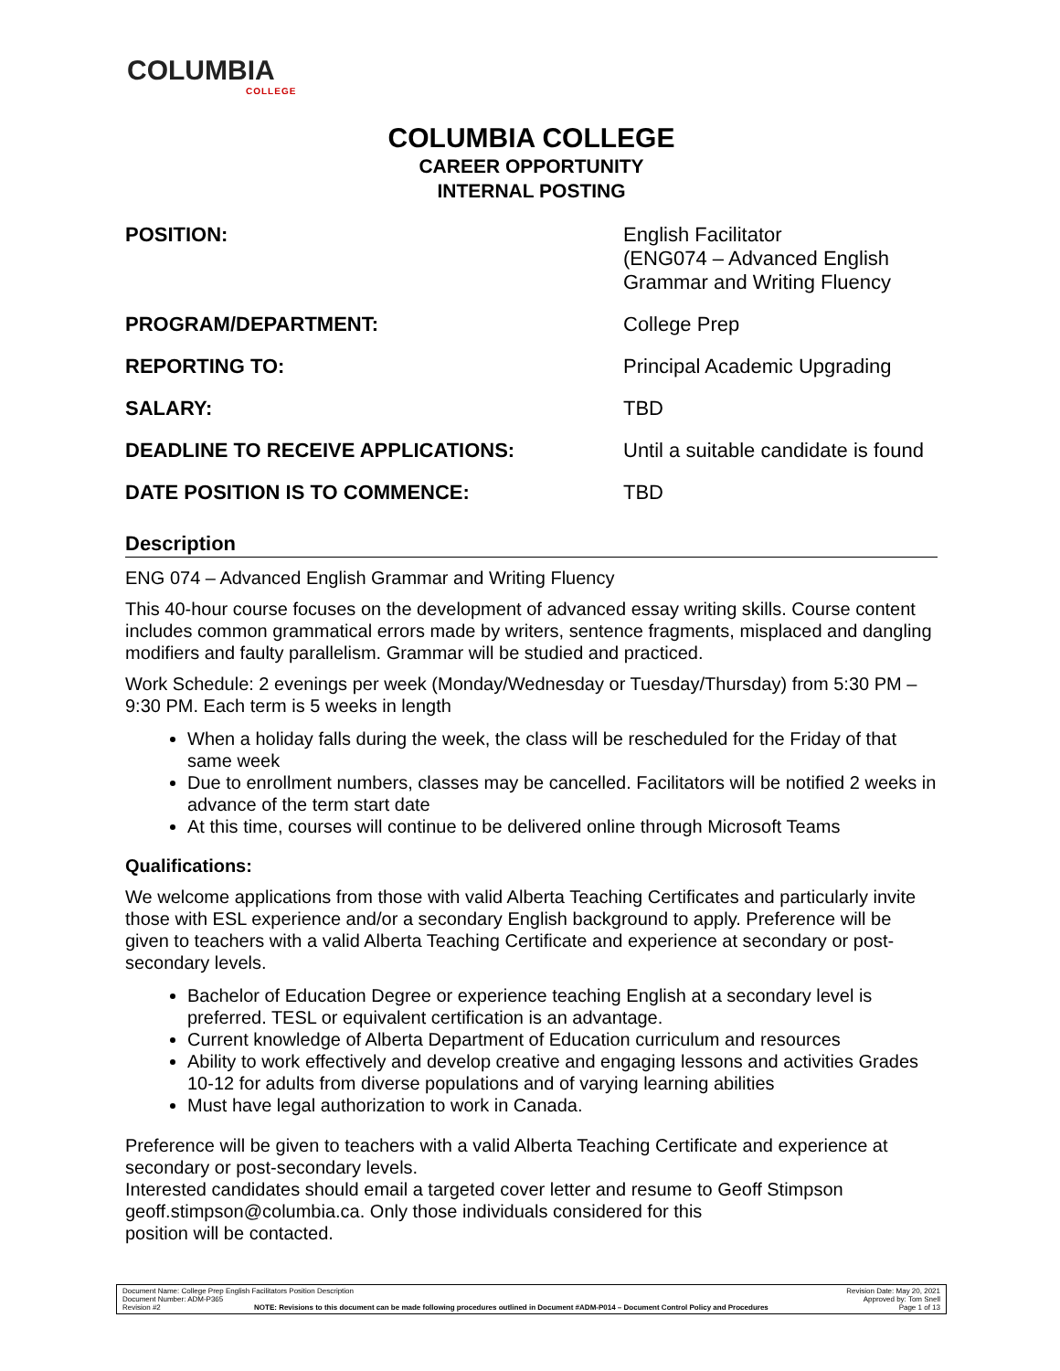COLUMBIA
COLLEGE
COLUMBIA COLLEGE
CAREER OPPORTUNITY
INTERNAL POSTING
| POSITION: | English Facilitator (ENG074 – Advanced English Grammar and Writing Fluency |
| PROGRAM/DEPARTMENT: | College Prep |
| REPORTING TO: | Principal Academic Upgrading |
| SALARY: | TBD |
| DEADLINE TO RECEIVE APPLICATIONS: | Until a suitable candidate is found |
| DATE POSITION IS TO COMMENCE: | TBD |
Description
ENG 074 – Advanced English Grammar and Writing Fluency
This 40-hour course focuses on the development of advanced essay writing skills. Course content includes common grammatical errors made by writers, sentence fragments, misplaced and dangling modifiers and faulty parallelism. Grammar will be studied and practiced.
Work Schedule: 2 evenings per week (Monday/Wednesday or Tuesday/Thursday) from 5:30 PM – 9:30 PM. Each term is 5 weeks in length
When a holiday falls during the week, the class will be rescheduled for the Friday of that same week
Due to enrollment numbers, classes may be cancelled. Facilitators will be notified 2 weeks in advance of the term start date
At this time, courses will continue to be delivered online through Microsoft Teams
Qualifications:
We welcome applications from those with valid Alberta Teaching Certificates and particularly invite those with ESL experience and/or a secondary English background to apply. Preference will be given to teachers with a valid Alberta Teaching Certificate and experience at secondary or post-secondary levels.
Bachelor of Education Degree or experience teaching English at a secondary level is preferred. TESL or equivalent certification is an advantage.
Current knowledge of Alberta Department of Education curriculum and resources
Ability to work effectively and develop creative and engaging lessons and activities Grades 10-12 for adults from diverse populations and of varying learning abilities
Must have legal authorization to work in Canada.
Preference will be given to teachers with a valid Alberta Teaching Certificate and experience at secondary or post-secondary levels.
Interested candidates should email a targeted cover letter and resume to Geoff Stimpson geoff.stimpson@columbia.ca. Only those individuals considered for this
position will be contacted.
Document Name: College Prep English Facilitators Position Description
Document Number: ADM-P365
Revision #2 NOTE: Revisions to this document can be made following procedures outlined in Document #ADM-P014 – Document Control Policy and Procedures
Revision Date: May 20, 2021
Approved by: Tom Snell
Page 1 of 13